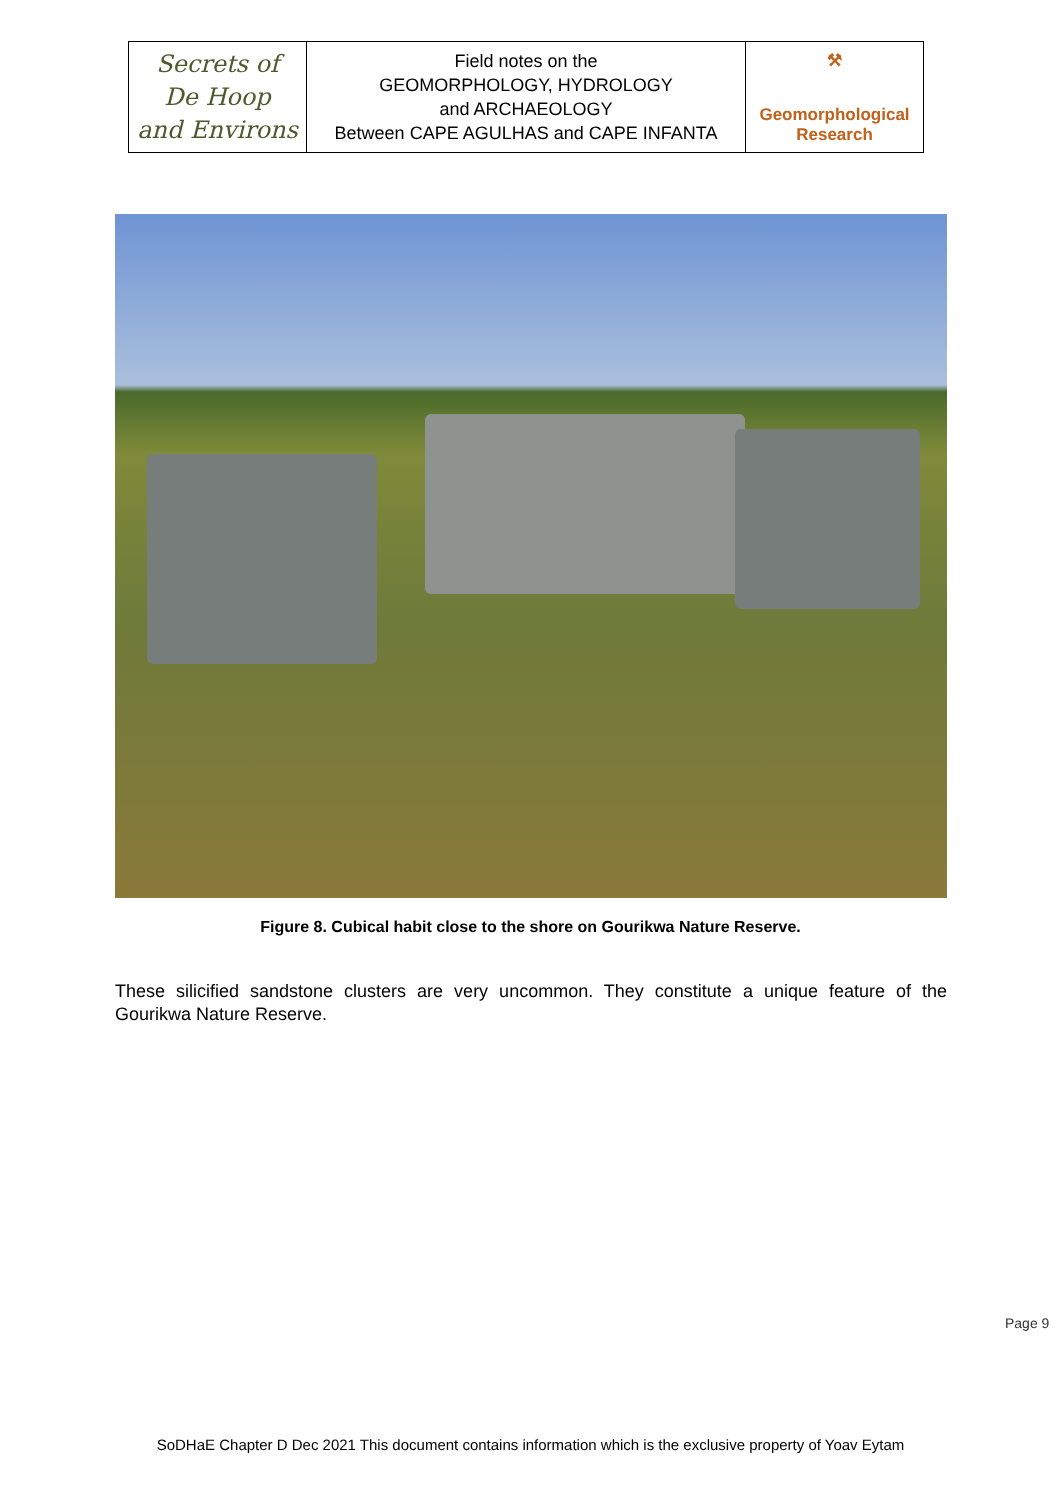| Secrets of De Hoop and Environs | Field notes on the GEOMORPHOLOGY, HYDROLOGY and ARCHAEOLOGY Between CAPE AGULHAS and CAPE INFANTA | ⚒ Geomorphological Research |
Figure 8. Cubical habit close to the shore on Gourikwa Nature Reserve.
These silicified sandstone clusters are very uncommon. They constitute a unique feature of the Gourikwa Nature Reserve.
Page 9
SoDHaE Chapter D Dec 2021 This document contains information which is the exclusive property of Yoav Eytam